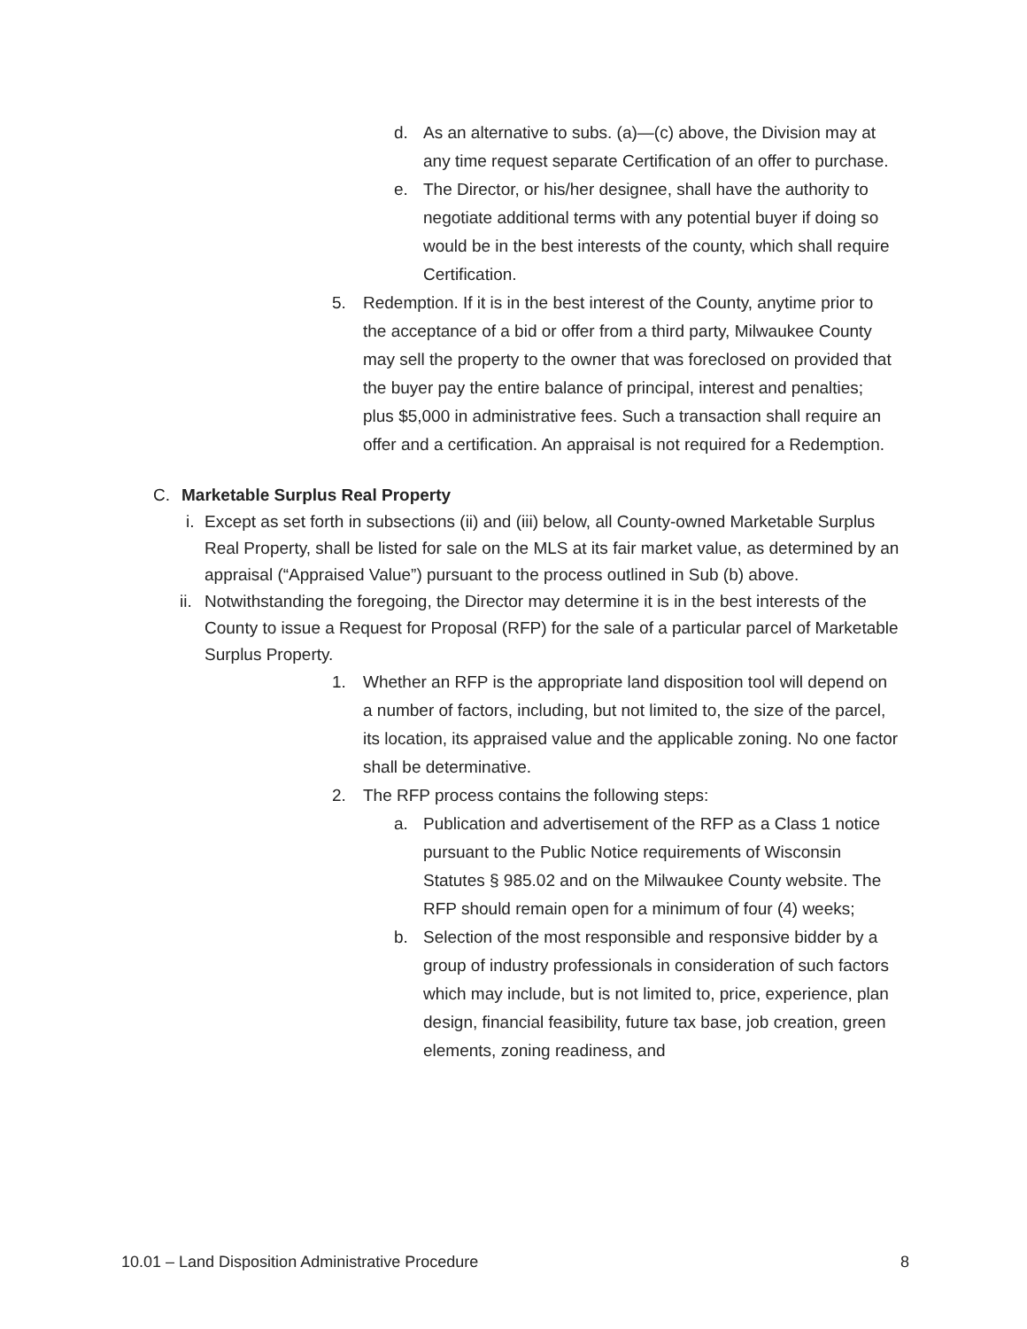d. As an alternative to subs. (a)—(c) above, the Division may at any time request separate Certification of an offer to purchase.
e. The Director, or his/her designee, shall have the authority to negotiate additional terms with any potential buyer if doing so would be in the best interests of the county, which shall require Certification.
5. Redemption. If it is in the best interest of the County, anytime prior to the acceptance of a bid or offer from a third party, Milwaukee County may sell the property to the owner that was foreclosed on provided that the buyer pay the entire balance of principal, interest and penalties; plus $5,000 in administrative fees. Such a transaction shall require an offer and a certification. An appraisal is not required for a Redemption.
C. Marketable Surplus Real Property
i.
Except as set forth in subsections (ii) and (iii) below, all County-owned Marketable Surplus Real Property, shall be listed for sale on the MLS at its fair market value, as determined by an appraisal (“Appraised Value”) pursuant to the process outlined in Sub (b) above.
ii.
Notwithstanding the foregoing, the Director may determine it is in the best interests of the County to issue a Request for Proposal (RFP) for the sale of a particular parcel of Marketable Surplus Property.
1. Whether an RFP is the appropriate land disposition tool will depend on a number of factors, including, but not limited to, the size of the parcel, its location, its appraised value and the applicable zoning. No one factor shall be determinative.
2. The RFP process contains the following steps:
a. Publication and advertisement of the RFP as a Class 1 notice pursuant to the Public Notice requirements of Wisconsin Statutes § 985.02 and on the Milwaukee County website. The RFP should remain open for a minimum of four (4) weeks;
b. Selection of the most responsible and responsive bidder by a group of industry professionals in consideration of such factors which may include, but is not limited to, price, experience, plan design, financial feasibility, future tax base, job creation, green elements, zoning readiness, and
10.01 – Land Disposition Administrative Procedure 8